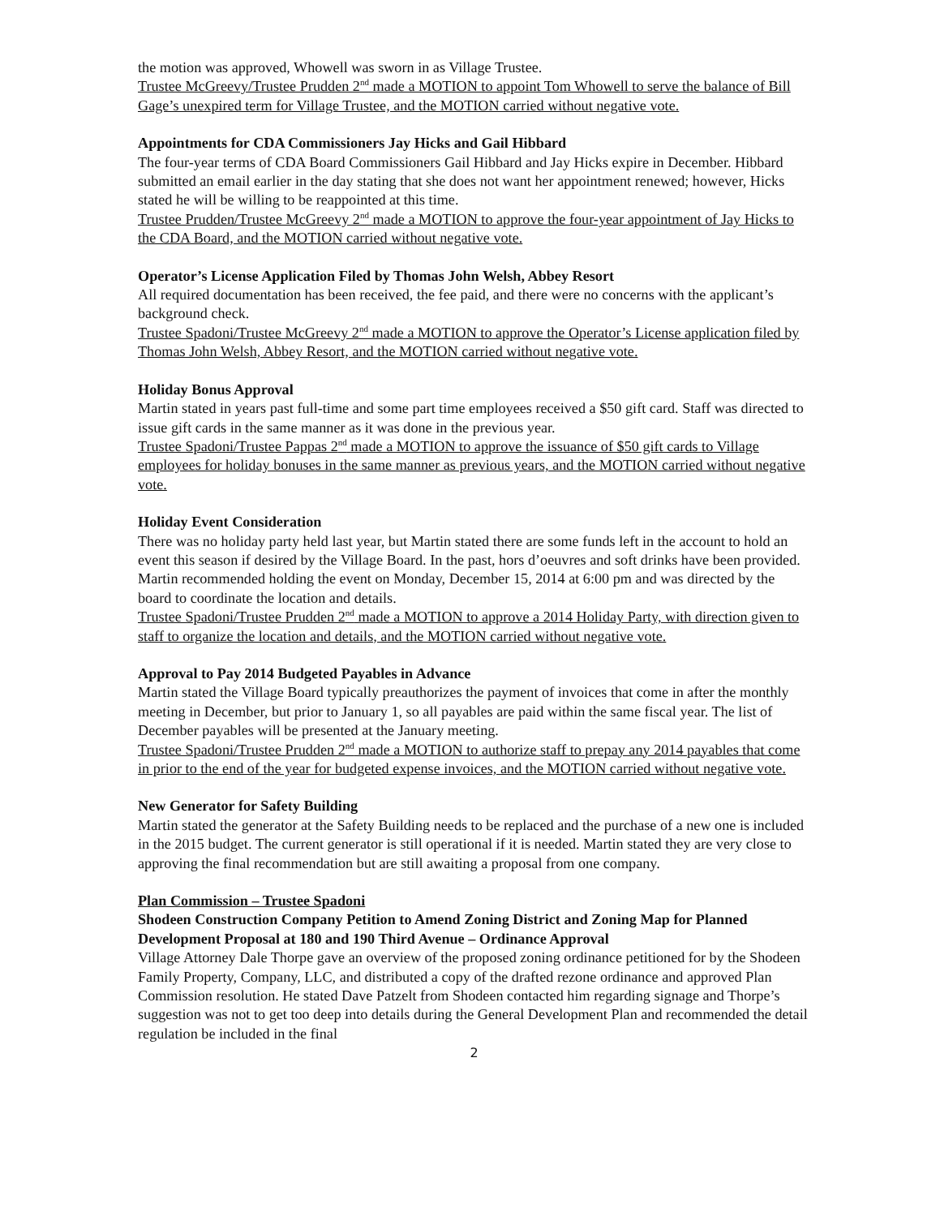the motion was approved, Whowell was sworn in as Village Trustee.
Trustee McGreevy/Trustee Prudden 2<sup>nd</sup> made a MOTION to appoint Tom Whowell to serve the balance of Bill Gage’s unexpired term for Village Trustee, and the MOTION carried without negative vote.
Appointments for CDA Commissioners Jay Hicks and Gail Hibbard
The four-year terms of CDA Board Commissioners Gail Hibbard and Jay Hicks expire in December. Hibbard submitted an email earlier in the day stating that she does not want her appointment renewed; however, Hicks stated he will be willing to be reappointed at this time.
Trustee Prudden/Trustee McGreevy 2<sup>nd</sup> made a MOTION to approve the four-year appointment of Jay Hicks to the CDA Board, and the MOTION carried without negative vote.
Operator’s License Application Filed by Thomas John Welsh, Abbey Resort
All required documentation has been received, the fee paid, and there were no concerns with the applicant’s background check.
Trustee Spadoni/Trustee McGreevy 2<sup>nd</sup> made a MOTION to approve the Operator’s License application filed by Thomas John Welsh, Abbey Resort, and the MOTION carried without negative vote.
Holiday Bonus Approval
Martin stated in years past full-time and some part time employees received a $50 gift card. Staff was directed to issue gift cards in the same manner as it was done in the previous year.
Trustee Spadoni/Trustee Pappas 2<sup>nd</sup> made a MOTION to approve the issuance of $50 gift cards to Village employees for holiday bonuses in the same manner as previous years, and the MOTION carried without negative vote.
Holiday Event Consideration
There was no holiday party held last year, but Martin stated there are some funds left in the account to hold an event this season if desired by the Village Board. In the past, hors d’oeuvres and soft drinks have been provided. Martin recommended holding the event on Monday, December 15, 2014 at 6:00 pm and was directed by the board to coordinate the location and details.
Trustee Spadoni/Trustee Prudden 2<sup>nd</sup> made a MOTION to approve a 2014 Holiday Party, with direction given to staff to organize the location and details, and the MOTION carried without negative vote.
Approval to Pay 2014 Budgeted Payables in Advance
Martin stated the Village Board typically preauthorizes the payment of invoices that come in after the monthly meeting in December, but prior to January 1, so all payables are paid within the same fiscal year. The list of December payables will be presented at the January meeting.
Trustee Spadoni/Trustee Prudden 2<sup>nd</sup> made a MOTION to authorize staff to prepay any 2014 payables that come in prior to the end of the year for budgeted expense invoices, and the MOTION carried without negative vote.
New Generator for Safety Building
Martin stated the generator at the Safety Building needs to be replaced and the purchase of a new one is included in the 2015 budget. The current generator is still operational if it is needed. Martin stated they are very close to approving the final recommendation but are still awaiting a proposal from one company.
Plan Commission – Trustee Spadoni
Shodeen Construction Company Petition to Amend Zoning District and Zoning Map for Planned Development Proposal at 180 and 190 Third Avenue – Ordinance Approval
Village Attorney Dale Thorpe gave an overview of the proposed zoning ordinance petitioned for by the Shodeen Family Property, Company, LLC, and distributed a copy of the drafted rezone ordinance and approved Plan Commission resolution. He stated Dave Patzelt from Shodeen contacted him regarding signage and Thorpe’s suggestion was not to get too deep into details during the General Development Plan and recommended the detail regulation be included in the final
2